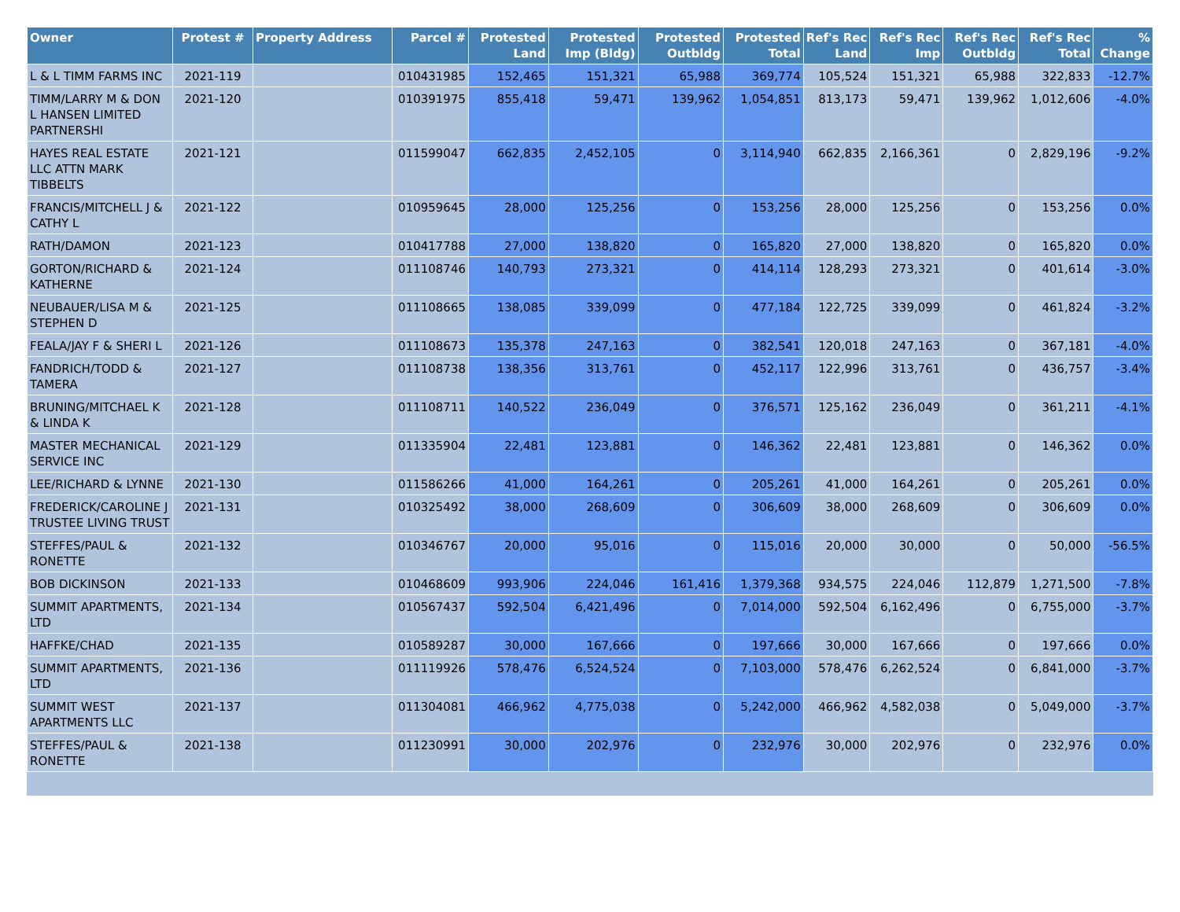| Owner | Protest # | Property Address | Parcel # | Protested Land | Protested Imp (Bldg) | Protested Outbldg | Protested Total | Ref's Rec Land | Ref's Rec Imp | Ref's Rec Outbldg | Ref's Rec Total | % Change |
| --- | --- | --- | --- | --- | --- | --- | --- | --- | --- | --- | --- | --- |
| L & L TIMM FARMS INC | 2021-119 | | 010431985 | 152,465 | 151,321 | 65,988 | 369,774 | 105,524 | 151,321 | 65,988 | 322,833 | -12.7% |
| TIMM/LARRY M & DON L HANSEN LIMITED PARTNERSHI | 2021-120 | | 010391975 | 855,418 | 59,471 | 139,962 | 1,054,851 | 813,173 | 59,471 | 139,962 | 1,012,606 | -4.0% |
| HAYES REAL ESTATE LLC ATTN MARK TIBBELTS | 2021-121 | | 011599047 | 662,835 | 2,452,105 | 0 | 3,114,940 | 662,835 | 2,166,361 | 0 | 2,829,196 | -9.2% |
| FRANCIS/MITCHELL J & CATHY L | 2021-122 | | 010959645 | 28,000 | 125,256 | 0 | 153,256 | 28,000 | 125,256 | 0 | 153,256 | 0.0% |
| RATH/DAMON | 2021-123 | | 010417788 | 27,000 | 138,820 | 0 | 165,820 | 27,000 | 138,820 | 0 | 165,820 | 0.0% |
| GORTON/RICHARD & KATHERNE | 2021-124 | | 011108746 | 140,793 | 273,321 | 0 | 414,114 | 128,293 | 273,321 | 0 | 401,614 | -3.0% |
| NEUBAUER/LISA M & STEPHEN D | 2021-125 | | 011108665 | 138,085 | 339,099 | 0 | 477,184 | 122,725 | 339,099 | 0 | 461,824 | -3.2% |
| FEALA/JAY F & SHERI L | 2021-126 | | 011108673 | 135,378 | 247,163 | 0 | 382,541 | 120,018 | 247,163 | 0 | 367,181 | -4.0% |
| FANDRICH/TODD & TAMERA | 2021-127 | | 011108738 | 138,356 | 313,761 | 0 | 452,117 | 122,996 | 313,761 | 0 | 436,757 | -3.4% |
| BRUNING/MITCHAEL K & LINDA K | 2021-128 | | 011108711 | 140,522 | 236,049 | 0 | 376,571 | 125,162 | 236,049 | 0 | 361,211 | -4.1% |
| MASTER MECHANICAL SERVICE INC | 2021-129 | | 011335904 | 22,481 | 123,881 | 0 | 146,362 | 22,481 | 123,881 | 0 | 146,362 | 0.0% |
| LEE/RICHARD & LYNNE | 2021-130 | | 011586266 | 41,000 | 164,261 | 0 | 205,261 | 41,000 | 164,261 | 0 | 205,261 | 0.0% |
| FREDERICK/CAROLINE J TRUSTEE LIVING TRUST | 2021-131 | | 010325492 | 38,000 | 268,609 | 0 | 306,609 | 38,000 | 268,609 | 0 | 306,609 | 0.0% |
| STEFFES/PAUL & RONETTE | 2021-132 | | 010346767 | 20,000 | 95,016 | 0 | 115,016 | 20,000 | 30,000 | 0 | 50,000 | -56.5% |
| BOB DICKINSON | 2021-133 | | 010468609 | 993,906 | 224,046 | 161,416 | 1,379,368 | 934,575 | 224,046 | 112,879 | 1,271,500 | -7.8% |
| SUMMIT APARTMENTS, LTD | 2021-134 | | 010567437 | 592,504 | 6,421,496 | 0 | 7,014,000 | 592,504 | 6,162,496 | 0 | 6,755,000 | -3.7% |
| HAFFKE/CHAD | 2021-135 | | 010589287 | 30,000 | 167,666 | 0 | 197,666 | 30,000 | 167,666 | 0 | 197,666 | 0.0% |
| SUMMIT APARTMENTS, LTD | 2021-136 | | 011119926 | 578,476 | 6,524,524 | 0 | 7,103,000 | 578,476 | 6,262,524 | 0 | 6,841,000 | -3.7% |
| SUMMIT WEST APARTMENTS LLC | 2021-137 | | 011304081 | 466,962 | 4,775,038 | 0 | 5,242,000 | 466,962 | 4,582,038 | 0 | 5,049,000 | -3.7% |
| STEFFES/PAUL & RONETTE | 2021-138 | | 011230991 | 30,000 | 202,976 | 0 | 232,976 | 30,000 | 202,976 | 0 | 232,976 | 0.0% |